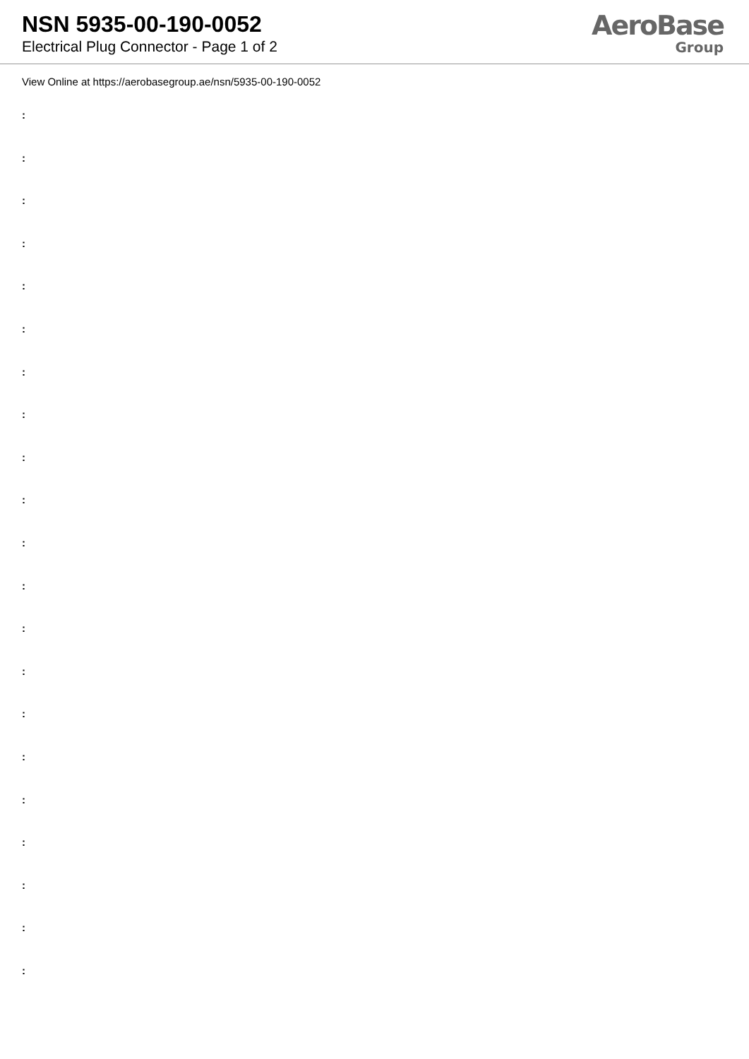NSN 5935-00-190-0052
Electrical Plug Connector - Page 1 of 2
AeroBase
Group
View Online at https://aerobasegroup.ae/nsn/5935-00-190-0052
:
:
:
:
:
:
:
:
:
:
:
:
:
:
:
:
:
:
:
:
: